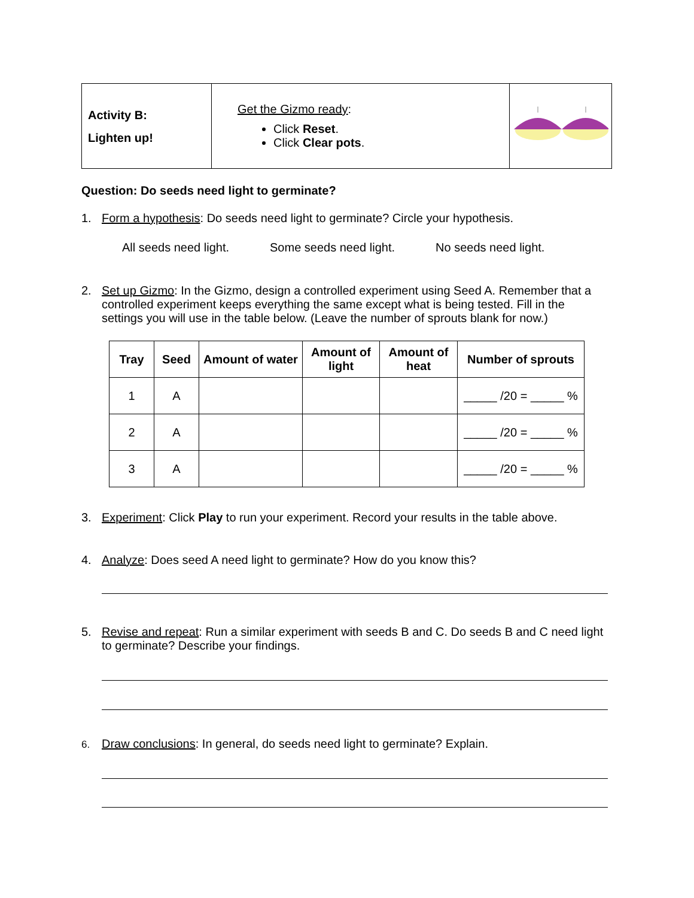| Activity B: Lighten up! | Get the Gizmo ready : Click Reset . Click Clear pots . | |
Question: Do seeds need light to germinate?
1. Form a hypothesis: Do seeds need light to germinate? Circle your hypothesis.
All seeds need light. Some seeds need light. No seeds need light.
2. Set up Gizmo: In the Gizmo, design a controlled experiment using Seed A. Remember that a controlled experiment keeps everything the same except what is being tested. Fill in the settings you will use in the table below. (Leave the number of sprouts blank for now.)
| Tray | Seed | Amount of water | Amount of light | Amount of heat | Number of sprouts |
| --- | --- | --- | --- | --- | --- |
| 1 | A | | | | _____ /20 = _____ % |
| 2 | A | | | | _____ /20 = _____ % |
| 3 | A | | | | _____ /20 = _____ % |
3. Experiment: Click Play to run your experiment. Record your results in the table above.
4. Analyze: Does seed A need light to germinate? How do you know this?
5. Revise and repeat: Run a similar experiment with seeds B and C. Do seeds B and C need light to germinate? Describe your findings.
6. Draw conclusions: In general, do seeds need light to germinate? Explain.